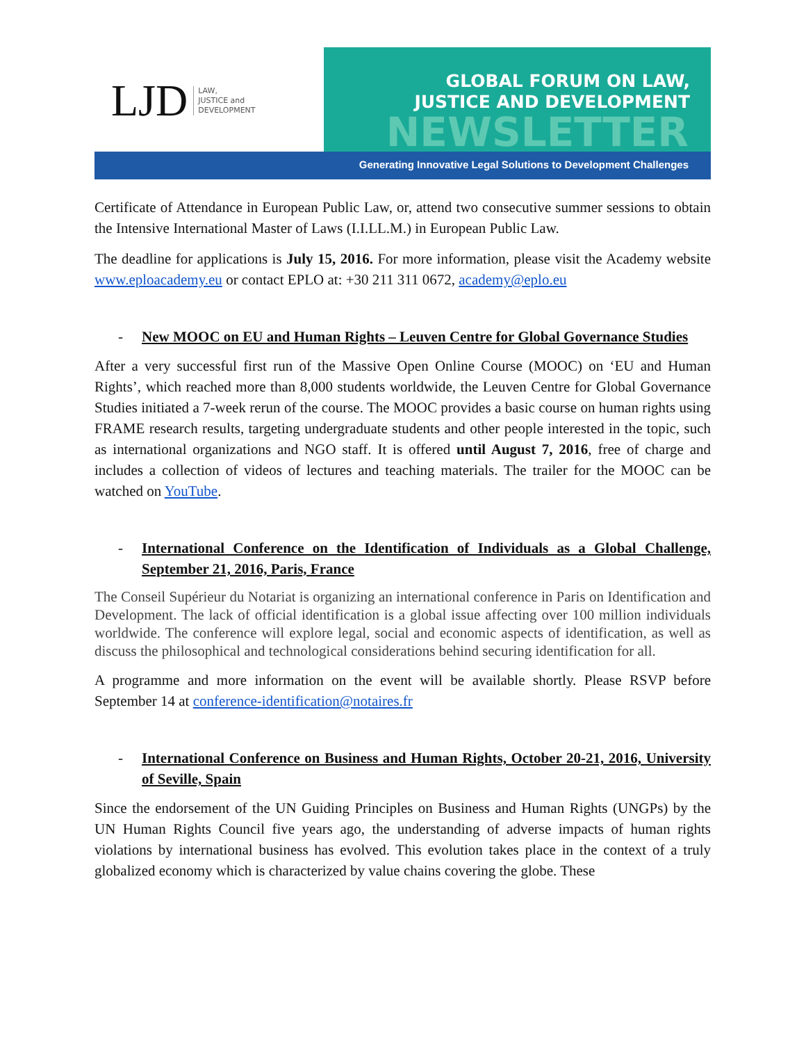LJD
LAW,
JUSTICE and
DEVELOPMENT
GLOBAL FORUM ON LAW,
JUSTICE AND DEVELOPMENT
NEWSLETTER
Generating Innovative Legal Solutions to Development Challenges
Certificate of Attendance in European Public Law, or, attend two consecutive summer sessions to obtain the Intensive International Master of Laws (I.I.LL.M.) in European Public Law.
The deadline for applications is July 15, 2016. For more information, please visit the Academy website www.eploacademy.eu or contact EPLO at: +30 211 311 0672, academy@eplo.eu
- New MOOC on EU and Human Rights – Leuven Centre for Global Governance Studies
After a very successful first run of the Massive Open Online Course (MOOC) on ‘EU and Human Rights’, which reached more than 8,000 students worldwide, the Leuven Centre for Global Governance Studies initiated a 7-week rerun of the course. The MOOC provides a basic course on human rights using FRAME research results, targeting undergraduate students and other people interested in the topic, such as international organizations and NGO staff. It is offered until August 7, 2016, free of charge and includes a collection of videos of lectures and teaching materials. The trailer for the MOOC can be watched on YouTube.
- International Conference on the Identification of Individuals as a Global Challenge, September 21, 2016, Paris, France
The Conseil Supérieur du Notariat is organizing an international conference in Paris on Identification and Development. The lack of official identification is a global issue affecting over 100 million individuals worldwide. The conference will explore legal, social and economic aspects of identification, as well as discuss the philosophical and technological considerations behind securing identification for all.
A programme and more information on the event will be available shortly. Please RSVP before September 14 at conference-identification@notaires.fr
- International Conference on Business and Human Rights, October 20-21, 2016, University of Seville, Spain
Since the endorsement of the UN Guiding Principles on Business and Human Rights (UNGPs) by the UN Human Rights Council five years ago, the understanding of adverse impacts of human rights violations by international business has evolved. This evolution takes place in the context of a truly globalized economy which is characterized by value chains covering the globe. These